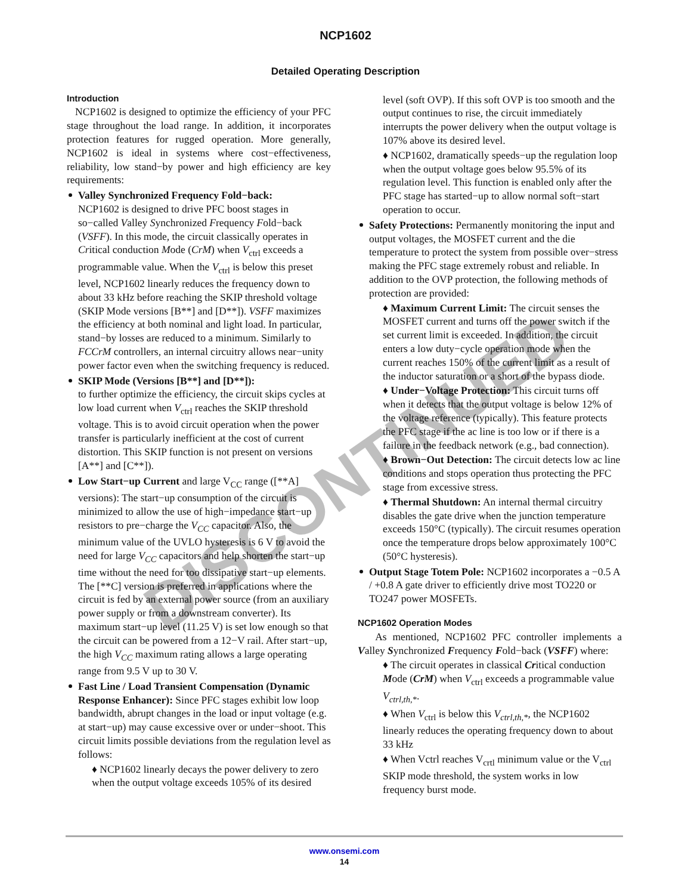NCP1602
Detailed Operating Description
Introduction
NCP1602 is designed to optimize the efficiency of your PFC stage throughout the load range. In addition, it incorporates protection features for rugged operation. More generally, NCP1602 is ideal in systems where cost−effectiveness, reliability, low stand−by power and high efficiency are key requirements:
Valley Synchronized Frequency Fold−back:
NCP1602 is designed to drive PFC boost stages in so−called Valley Synchronized Frequency Fold−back (VSFF). In this mode, the circuit classically operates in Critical conduction Mode (CrM) when V<sub>ctrl</sub> exceeds a programmable value. When the V<sub>ctrl</sub> is below this preset level, NCP1602 linearly reduces the frequency down to about 33 kHz before reaching the SKIP threshold voltage (SKIP Mode versions [B**] and [D**]). VSFF maximizes the efficiency at both nominal and light load. In particular, stand−by losses are reduced to a minimum. Similarly to FCCrM controllers, an internal circuitry allows near−unity power factor even when the switching frequency is reduced.
SKIP Mode (Versions [B**] and [D**]):
to further optimize the efficiency, the circuit skips cycles at low load current when V<sub>ctrl</sub> reaches the SKIP threshold voltage. This is to avoid circuit operation when the power transfer is particularly inefficient at the cost of current distortion. This SKIP function is not present on versions [A**] and [C**]).
Low Start−up Current and large V<sub>CC</sub> range ([**A] versions): The start−up consumption of the circuit is minimized to allow the use of high−impedance start−up resistors to pre−charge the V<sub>CC</sub> capacitor. Also, the minimum value of the UVLO hysteresis is 6 V to avoid the need for large V<sub>CC</sub> capacitors and help shorten the start−up time without the need for too dissipative start−up elements. The [**C] version is preferred in applications where the circuit is fed by an external power source (from an auxiliary power supply or from a downstream converter). Its maximum start−up level (11.25 V) is set low enough so that the circuit can be powered from a 12−V rail. After start−up, the high V<sub>CC</sub> maximum rating allows a large operating range from 9.5 V up to 30 V.
Fast Line / Load Transient Compensation (Dynamic Response Enhancer): Since PFC stages exhibit low loop bandwidth, abrupt changes in the load or input voltage (e.g. at start−up) may cause excessive over or under−shoot. This circuit limits possible deviations from the regulation level as follows:
♦ NCP1602 linearly decays the power delivery to zero when the output voltage exceeds 105% of its desired
level (soft OVP). If this soft OVP is too smooth and the output continues to rise, the circuit immediately interrupts the power delivery when the output voltage is 107% above its desired level.
♦ NCP1602, dramatically speeds−up the regulation loop when the output voltage goes below 95.5% of its regulation level. This function is enabled only after the PFC stage has started−up to allow normal soft−start operation to occur.
Safety Protections: Permanently monitoring the input and output voltages, the MOSFET current and the die temperature to protect the system from possible over−stress making the PFC stage extremely robust and reliable. In addition to the OVP protection, the following methods of protection are provided:
♦ Maximum Current Limit: The circuit senses the MOSFET current and turns off the power switch if the set current limit is exceeded. In addition, the circuit enters a low duty−cycle operation mode when the current reaches 150% of the current limit as a result of the inductor saturation or a short of the bypass diode.
♦ Under−Voltage Protection: This circuit turns off when it detects that the output voltage is below 12% of the voltage reference (typically). This feature protects the PFC stage if the ac line is too low or if there is a failure in the feedback network (e.g., bad connection).
♦ Brown−Out Detection: The circuit detects low ac line conditions and stops operation thus protecting the PFC stage from excessive stress.
♦ Thermal Shutdown: An internal thermal circuitry disables the gate drive when the junction temperature exceeds 150°C (typically). The circuit resumes operation once the temperature drops below approximately 100°C (50°C hysteresis).
Output Stage Totem Pole: NCP1602 incorporates a −0.5 A / +0.8 A gate driver to efficiently drive most TO220 or TO247 power MOSFETs.
NCP1602 Operation Modes
As mentioned, NCP1602 PFC controller implements a Valley Synchronized Frequency Fold−back (VSFF) where:
♦ The circuit operates in classical Critical conduction Mode (CrM) when V<sub>ctrl</sub> exceeds a programmable value V<sub>ctrl,th,*</sub>.
♦ When V<sub>ctrl</sub> is below this V<sub>ctrl,th,*</sub>, the NCP1602 linearly reduces the operating frequency down to about 33 kHz
♦ When Vctrl reaches V<sub>crtl</sub> minimum value or the V<sub>ctrl</sub> SKIP mode threshold, the system works in low frequency burst mode.
DISCONTINUED
www.onsemi.com
14